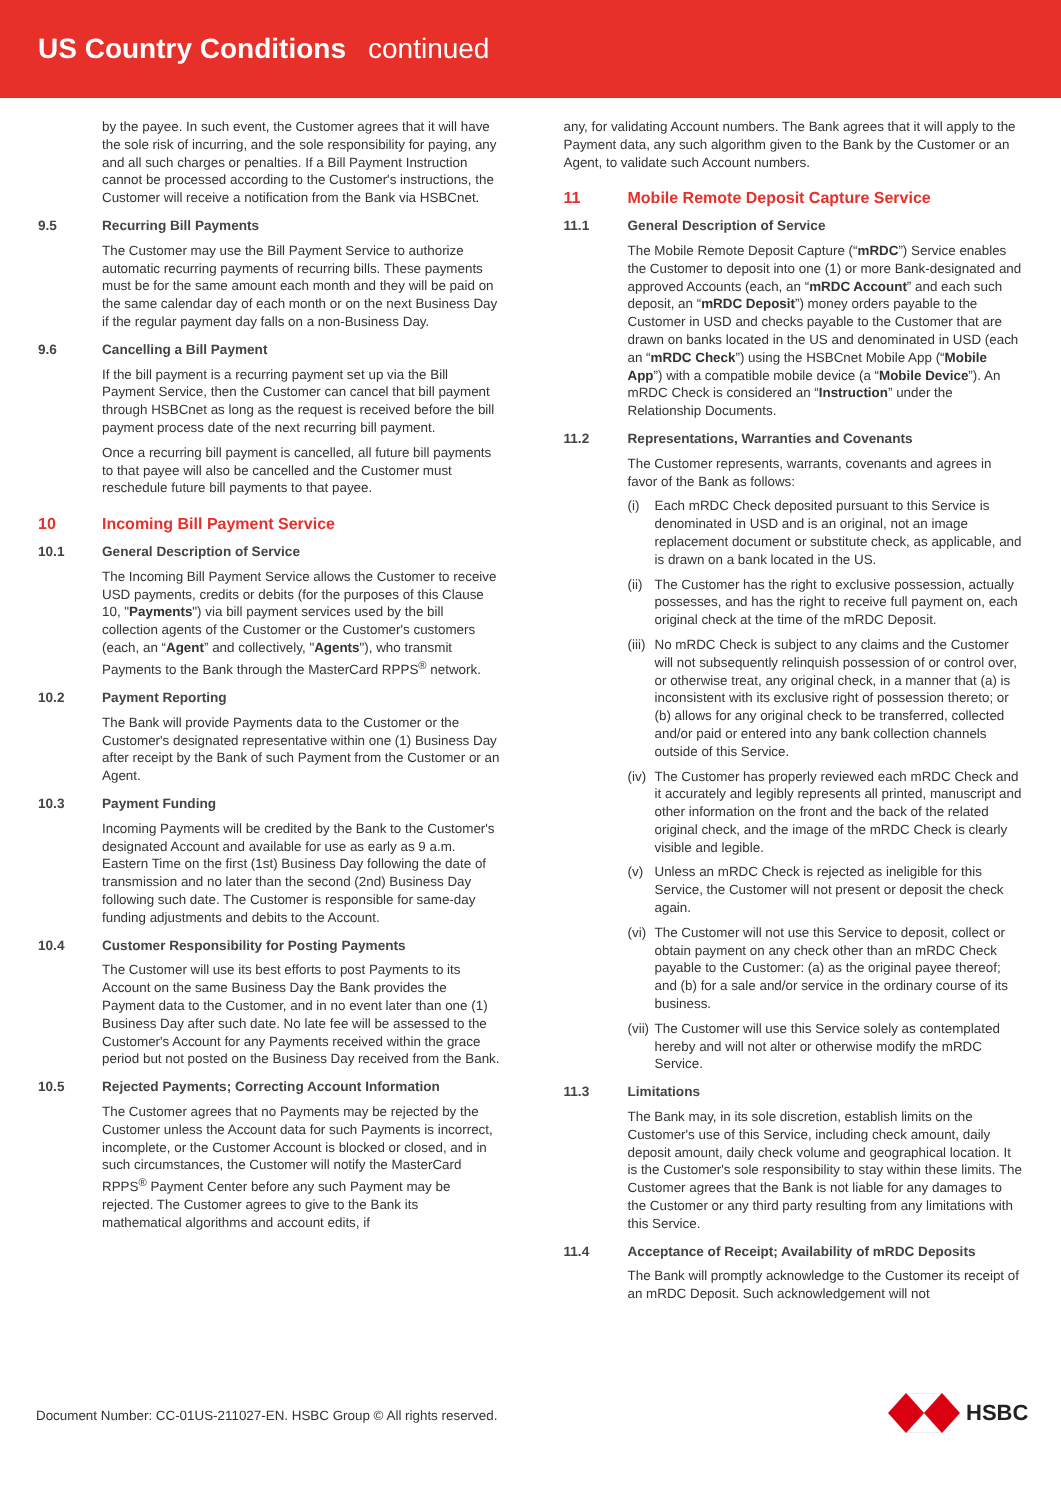US Country Conditions continued
by the payee. In such event, the Customer agrees that it will have the sole risk of incurring, and the sole responsibility for paying, any and all such charges or penalties. If a Bill Payment Instruction cannot be processed according to the Customer's instructions, the Customer will receive a notification from the Bank via HSBCnet.
9.5 Recurring Bill Payments
The Customer may use the Bill Payment Service to authorize automatic recurring payments of recurring bills. These payments must be for the same amount each month and they will be paid on the same calendar day of each month or on the next Business Day if the regular payment day falls on a non-Business Day.
9.6 Cancelling a Bill Payment
If the bill payment is a recurring payment set up via the Bill Payment Service, then the Customer can cancel that bill payment through HSBCnet as long as the request is received before the bill payment process date of the next recurring bill payment.
Once a recurring bill payment is cancelled, all future bill payments to that payee will also be cancelled and the Customer must reschedule future bill payments to that payee.
10 Incoming Bill Payment Service
10.1 General Description of Service
The Incoming Bill Payment Service allows the Customer to receive USD payments, credits or debits (for the purposes of this Clause 10, "Payments") via bill payment services used by the bill collection agents of the Customer or the Customer's customers (each, an “Agent” and collectively, "Agents"), who transmit Payments to the Bank through the MasterCard RPPS<sup>®</sup> network.
10.2 Payment Reporting
The Bank will provide Payments data to the Customer or the Customer's designated representative within one (1) Business Day after receipt by the Bank of such Payment from the Customer or an Agent.
10.3 Payment Funding
Incoming Payments will be credited by the Bank to the Customer's designated Account and available for use as early as 9 a.m. Eastern Time on the first (1st) Business Day following the date of transmission and no later than the second (2nd) Business Day following such date. The Customer is responsible for same-day funding adjustments and debits to the Account.
10.4 Customer Responsibility for Posting Payments
The Customer will use its best efforts to post Payments to its Account on the same Business Day the Bank provides the Payment data to the Customer, and in no event later than one (1) Business Day after such date. No late fee will be assessed to the Customer's Account for any Payments received within the grace period but not posted on the Business Day received from the Bank.
10.5 Rejected Payments; Correcting Account Information
The Customer agrees that no Payments may be rejected by the Customer unless the Account data for such Payments is incorrect, incomplete, or the Customer Account is blocked or closed, and in such circumstances, the Customer will notify the MasterCard RPPS<sup>®</sup> Payment Center before any such Payment may be rejected. The Customer agrees to give to the Bank its mathematical algorithms and account edits, if
any, for validating Account numbers. The Bank agrees that it will apply to the Payment data, any such algorithm given to the Bank by the Customer or an Agent, to validate such Account numbers.
11 Mobile Remote Deposit Capture Service
11.1 General Description of Service
The Mobile Remote Deposit Capture (“mRDC”) Service enables the Customer to deposit into one (1) or more Bank-designated and approved Accounts (each, an “mRDC Account” and each such deposit, an “mRDC Deposit”) money orders payable to the Customer in USD and checks payable to the Customer that are drawn on banks located in the US and denominated in USD (each an “mRDC Check”) using the HSBCnet Mobile App (“Mobile App”) with a compatible mobile device (a “Mobile Device”). An mRDC Check is considered an “Instruction” under the Relationship Documents.
11.2 Representations, Warranties and Covenants
The Customer represents, warrants, covenants and agrees in favor of the Bank as follows:
(i) Each mRDC Check deposited pursuant to this Service is denominated in USD and is an original, not an image replacement document or substitute check, as applicable, and is drawn on a bank located in the US.
(ii)
The Customer has the right to exclusive possession, actually possesses, and has the right to receive full payment on, each original check at the time of the mRDC Deposit.
(iii)
No mRDC Check is subject to any claims and the Customer will not subsequently relinquish possession of or control over, or otherwise treat, any original check, in a manner that (a) is inconsistent with its exclusive right of possession thereto; or (b) allows for any original check to be transferred, collected and/or paid or entered into any bank collection channels outside of this Service.
(iv)
The Customer has properly reviewed each mRDC Check and it accurately and legibly represents all printed, manuscript and other information on the front and the back of the related original check, and the image of the mRDC Check is clearly visible and legible.
(v) Unless an mRDC Check is rejected as ineligible for this Service, the Customer will not present or deposit the check again.
(vi)
The Customer will not use this Service to deposit, collect or obtain payment on any check other than an mRDC Check payable to the Customer: (a) as the original payee thereof; and (b) for a sale and/or service in the ordinary course of its business.
(vii)
The Customer will use this Service solely as contemplated hereby and will not alter or otherwise modify the mRDC Service.
11.3 Limitations
The Bank may, in its sole discretion, establish limits on the Customer's use of this Service, including check amount, daily deposit amount, daily check volume and geographical location. It is the Customer's sole responsibility to stay within these limits. The Customer agrees that the Bank is not liable for any damages to the Customer or any third party resulting from any limitations with this Service.
11.4 Acceptance of Receipt; Availability of mRDC Deposits
The Bank will promptly acknowledge to the Customer its receipt of an mRDC Deposit. Such acknowledgement will not
Document Number: CC-01US-211027-EN. HSBC Group © All rights reserved.
HSBC